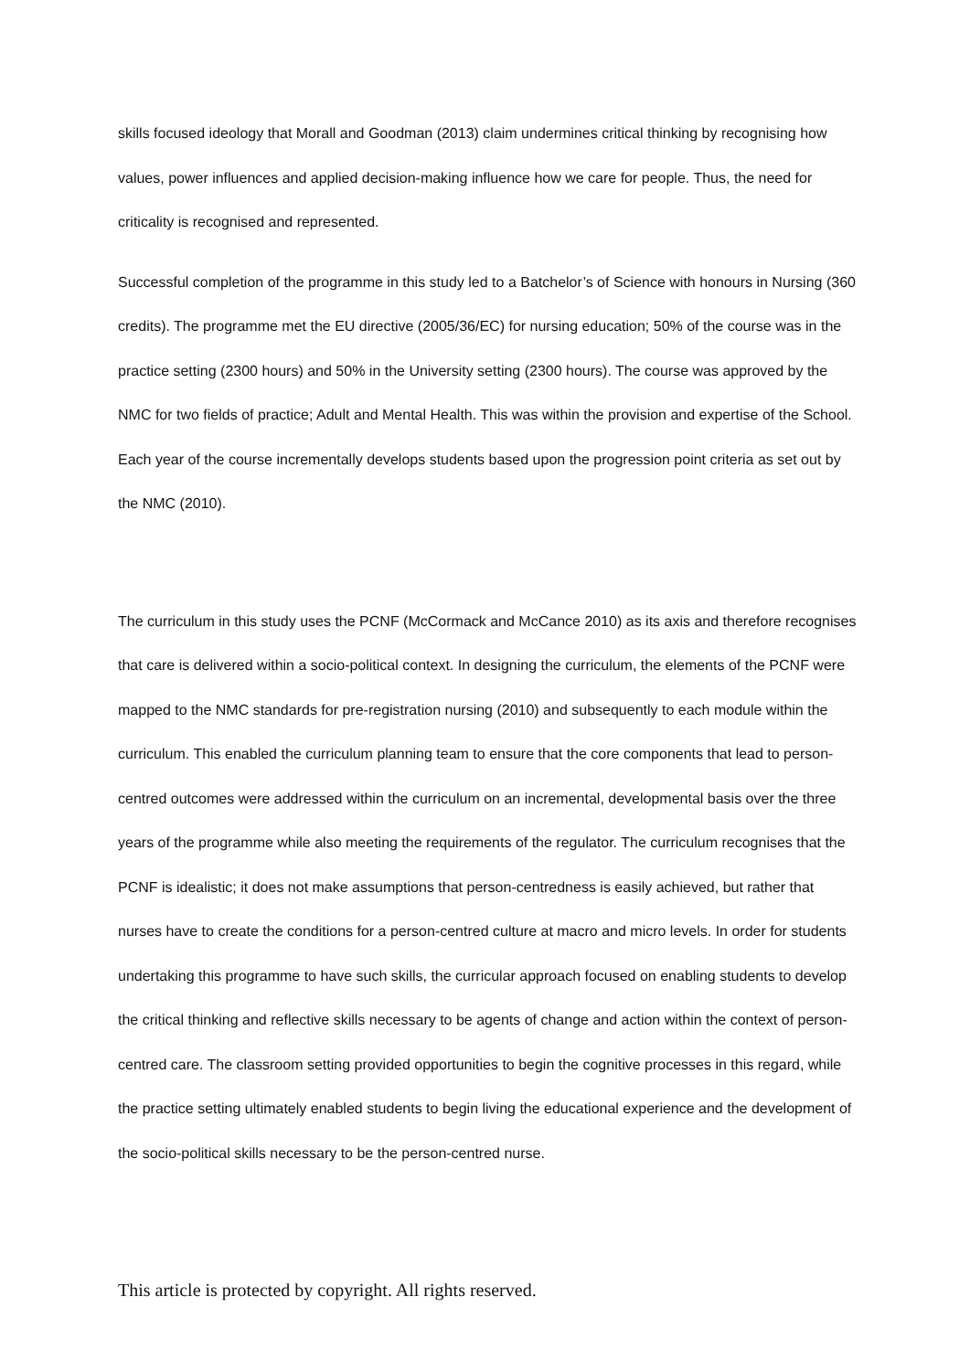skills focused ideology that Morall and Goodman (2013) claim undermines critical thinking by recognising how values, power influences and applied decision-making influence how we care for people. Thus, the need for criticality is recognised and represented.
Successful completion of the programme in this study led to a Batchelor’s of Science with honours in Nursing (360 credits). The programme met the EU directive (2005/36/EC) for nursing education; 50% of the course was in the practice setting (2300 hours) and 50% in the University setting (2300 hours). The course was approved by the NMC for two fields of practice; Adult and Mental Health. This was within the provision and expertise of the School. Each year of the course incrementally develops students based upon the progression point criteria as set out by the NMC (2010).
The curriculum in this study uses the PCNF (McCormack and McCance 2010) as its axis and therefore recognises that care is delivered within a socio-political context. In designing the curriculum, the elements of the PCNF were mapped to the NMC standards for pre-registration nursing (2010) and subsequently to each module within the curriculum. This enabled the curriculum planning team to ensure that the core components that lead to person-centred outcomes were addressed within the curriculum on an incremental, developmental basis over the three years of the programme while also meeting the requirements of the regulator. The curriculum recognises that the PCNF is idealistic; it does not make assumptions that person-centredness is easily achieved, but rather that nurses have to create the conditions for a person-centred culture at macro and micro levels. In order for students undertaking this programme to have such skills, the curricular approach focused on enabling students to develop the critical thinking and reflective skills necessary to be agents of change and action within the context of person-centred care. The classroom setting provided opportunities to begin the cognitive processes in this regard, while the practice setting ultimately enabled students to begin living the educational experience and the development of the socio-political skills necessary to be the person-centred nurse.
This article is protected by copyright. All rights reserved.